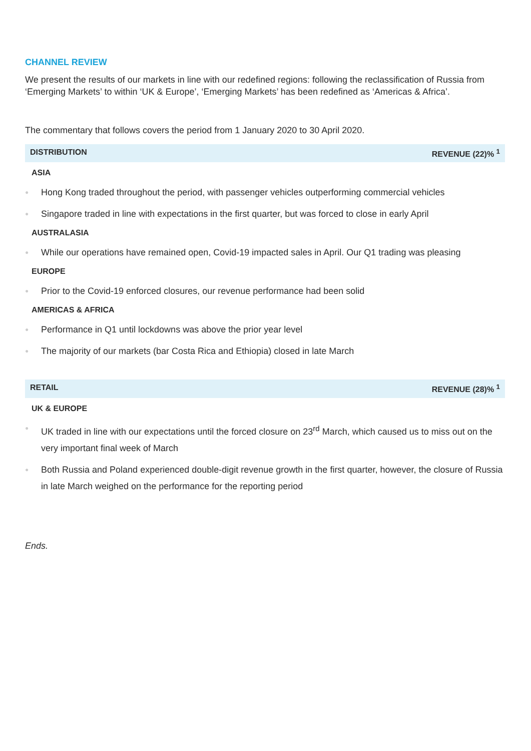CHANNEL REVIEW
We present the results of our markets in line with our redefined regions: following the reclassification of Russia from ‘Emerging Markets’ to within ‘UK & Europe’, ‘Emerging Markets’ has been redefined as ‘Americas & Africa’.
The commentary that follows covers the period from 1 January 2020 to 30 April 2020.
DISTRIBUTION REVENUE (22)% <sup>1</sup>
ASIA
● Hong Kong traded throughout the period, with passenger vehicles outperforming commercial vehicles
● Singapore traded in line with expectations in the first quarter, but was forced to close in early April
AUSTRALASIA
● While our operations have remained open, Covid-19 impacted sales in April. Our Q1 trading was pleasing
EUROPE
● Prior to the Covid-19 enforced closures, our revenue performance had been solid
AMERICAS & AFRICA
● Performance in Q1 until lockdowns was above the prior year level
● The majority of our markets (bar Costa Rica and Ethiopia) closed in late March
RETAIL REVENUE (28)% <sup>1</sup>
UK & EUROPE
● UK traded in line with our expectations until the forced closure on 23<sup>rd</sup> March, which caused us to miss out on the very important final week of March
● Both Russia and Poland experienced double-digit revenue growth in the first quarter, however, the closure of Russia in late March weighed on the performance for the reporting period
Ends.